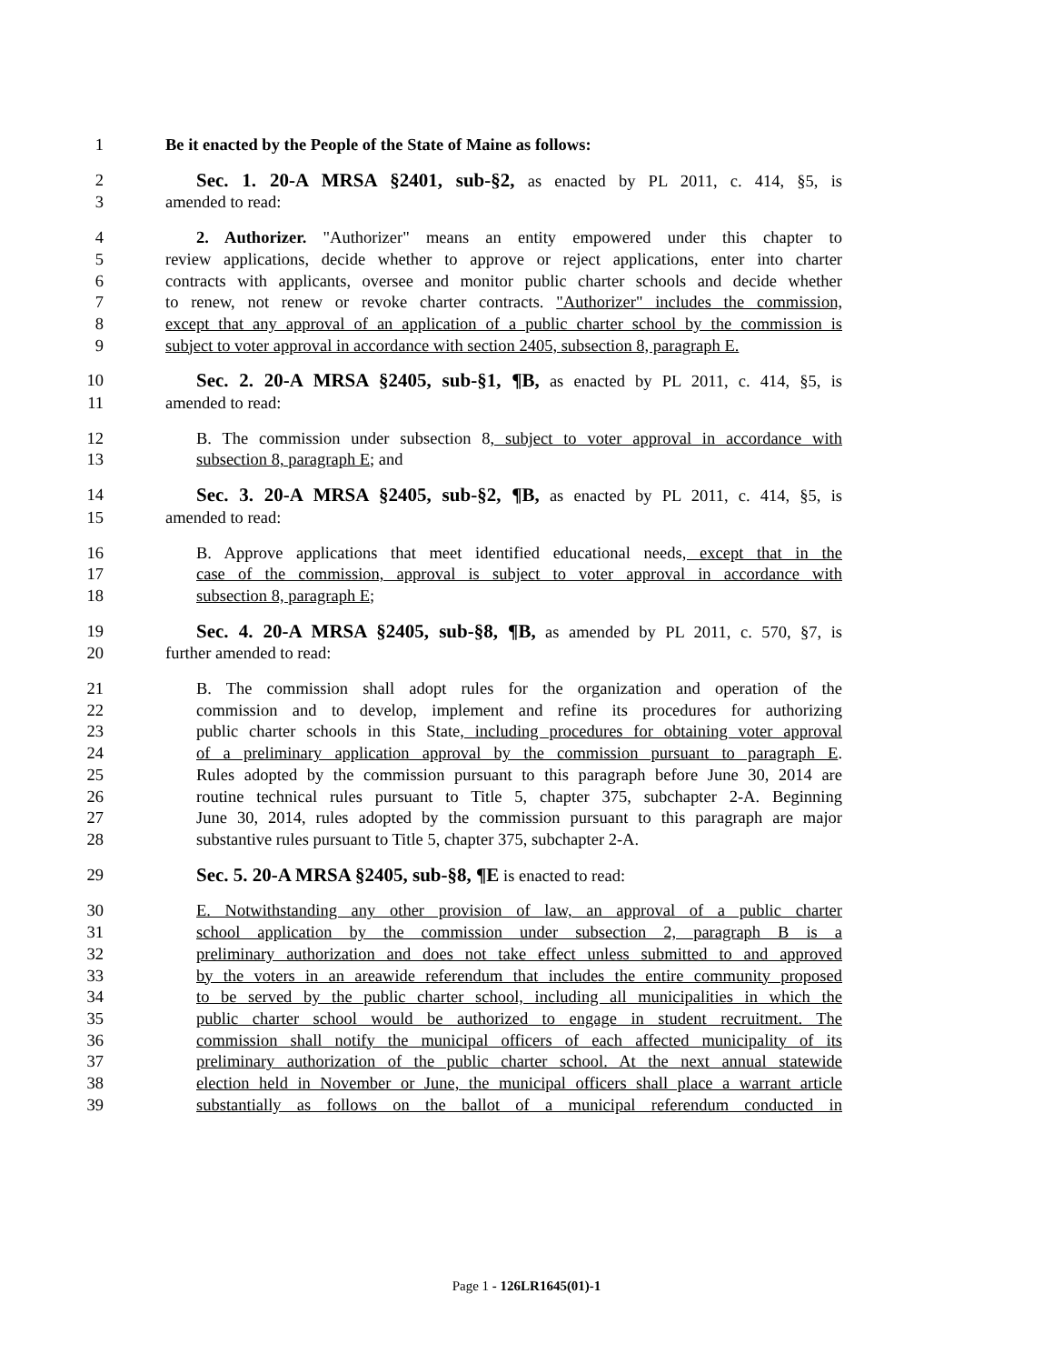1 Be it enacted by the People of the State of Maine as follows:
2 Sec. 1. 20-A MRSA §2401, sub-§2, as enacted by PL 2011, c. 414, §5, is
3 amended to read:
4 2. Authorizer. "Authorizer" means an entity empowered under this chapter to
5 review applications, decide whether to approve or reject applications, enter into charter
6 contracts with applicants, oversee and monitor public charter schools and decide whether
7 to renew, not renew or revoke charter contracts. "Authorizer" includes the commission,
8 except that any approval of an application of a public charter school by the commission is
9 subject to voter approval in accordance with section 2405, subsection 8, paragraph E.
10 Sec. 2. 20-A MRSA §2405, sub-§1, ¶B, as enacted by PL 2011, c. 414, §5, is
11 amended to read:
12 B. The commission under subsection 8, subject to voter approval in accordance with
13 subsection 8, paragraph E; and
14 Sec. 3. 20-A MRSA §2405, sub-§2, ¶B, as enacted by PL 2011, c. 414, §5, is
15 amended to read:
16 B. Approve applications that meet identified educational needs, except that in the
17 case of the commission, approval is subject to voter approval in accordance with
18 subsection 8, paragraph E;
19 Sec. 4. 20-A MRSA §2405, sub-§8, ¶B, as amended by PL 2011, c. 570, §7, is
20 further amended to read:
21 B. The commission shall adopt rules for the organization and operation of the
22 commission and to develop, implement and refine its procedures for authorizing
23 public charter schools in this State, including procedures for obtaining voter approval
24 of a preliminary application approval by the commission pursuant to paragraph E.
25 Rules adopted by the commission pursuant to this paragraph before June 30, 2014 are
26 routine technical rules pursuant to Title 5, chapter 375, subchapter 2-A. Beginning
27 June 30, 2014, rules adopted by the commission pursuant to this paragraph are major
28 substantive rules pursuant to Title 5, chapter 375, subchapter 2-A.
29 Sec. 5. 20-A MRSA §2405, sub-§8, ¶E is enacted to read:
30 E. Notwithstanding any other provision of law, an approval of a public charter
31 school application by the commission under subsection 2, paragraph B is a
32 preliminary authorization and does not take effect unless submitted to and approved
33 by the voters in an areawide referendum that includes the entire community proposed
34 to be served by the public charter school, including all municipalities in which the
35 public charter school would be authorized to engage in student recruitment. The
36 commission shall notify the municipal officers of each affected municipality of its
37 preliminary authorization of the public charter school. At the next annual statewide
38 election held in November or June, the municipal officers shall place a warrant article
39 substantially as follows on the ballot of a municipal referendum conducted in
Page 1 - 126LR1645(01)-1